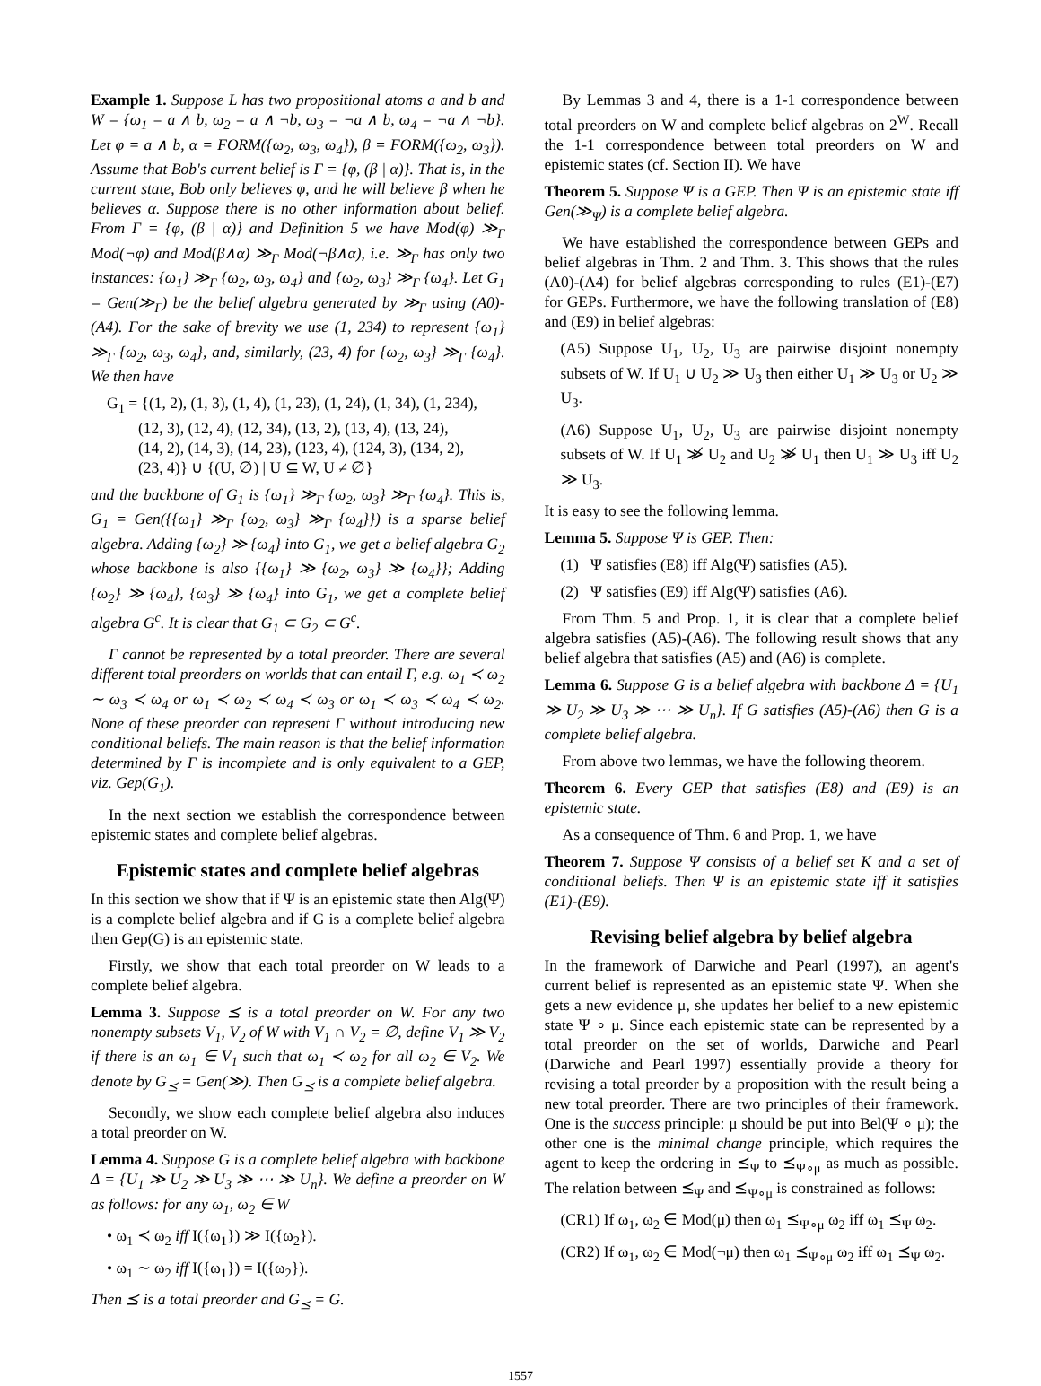Example 1. Suppose L has two propositional atoms a and b and W = {ω<sub>1</sub> = a ∧ b, ω<sub>2</sub> = a ∧ ¬b, ω<sub>3</sub> = ¬a ∧ b, ω<sub>4</sub> = ¬a ∧ ¬b}. Let φ = a ∧ b, α = FORM({ω<sub>2</sub>, ω<sub>3</sub>, ω<sub>4</sub>}), β = FORM({ω<sub>2</sub>, ω<sub>3</sub>}). Assume that Bob's current belief is Γ = {φ, (β | α)}. That is, in the current state, Bob only believes φ, and he will believe β when he believes α. Suppose there is no other information about belief. From Γ = {φ, (β | α)} and Definition 5 we have Mod(φ) ≫<sub>Γ</sub> Mod(¬φ) and Mod(β∧α) ≫<sub>Γ</sub> Mod(¬β∧α), i.e. ≫<sub>Γ</sub> has only two instances: {ω<sub>1</sub>} ≫<sub>Γ</sub> {ω<sub>2</sub>, ω<sub>3</sub>, ω<sub>4</sub>} and {ω<sub>2</sub>, ω<sub>3</sub>} ≫<sub>Γ</sub> {ω<sub>4</sub>}. Let G<sub>1</sub> = Gen(≫<sub>Γ</sub>) be the belief algebra generated by ≫<sub>Γ</sub> using (A0)-(A4). For the sake of brevity we use (1, 234) to represent {ω<sub>1</sub>} ≫<sub>Γ</sub> {ω<sub>2</sub>, ω<sub>3</sub>, ω<sub>4</sub>}, and, similarly, (23, 4) for {ω<sub>2</sub>, ω<sub>3</sub>} ≫<sub>Γ</sub> {ω<sub>4</sub>}. We then have
G<sub>1</sub> = {(1, 2), (1, 3), (1, 4), (1, 23), (1, 24), (1, 34), (1, 234),
(12, 3), (12, 4), (12, 34), (13, 2), (13, 4), (13, 24),
(14, 2), (14, 3), (14, 23), (123, 4), (124, 3), (134, 2),
(23, 4)} ∪ {(U, ∅) | U ⊆ W, U ≠ ∅}
and the backbone of G<sub>1</sub> is {ω<sub>1</sub>} ≫<sub>Γ</sub> {ω<sub>2</sub>, ω<sub>3</sub>} ≫<sub>Γ</sub> {ω<sub>4</sub>}. This is, G<sub>1</sub> = Gen({{ω<sub>1</sub>} ≫<sub>Γ</sub> {ω<sub>2</sub>, ω<sub>3</sub>} ≫<sub>Γ</sub> {ω<sub>4</sub>}}) is a sparse belief algebra. Adding {ω<sub>2</sub>} ≫ {ω<sub>4</sub>} into G<sub>1</sub>, we get a belief algebra G<sub>2</sub> whose backbone is also {{ω<sub>1</sub>} ≫ {ω<sub>2</sub>, ω<sub>3</sub>} ≫ {ω<sub>4</sub>}}; Adding {ω<sub>2</sub>} ≫ {ω<sub>4</sub>}, {ω<sub>3</sub>} ≫ {ω<sub>4</sub>} into G<sub>1</sub>, we get a complete belief algebra G<sup>c</sup>. It is clear that G<sub>1</sub> ⊂ G<sub>2</sub> ⊂ G<sup>c</sup>.
Γ cannot be represented by a total preorder. There are several different total preorders on worlds that can entail Γ, e.g. ω<sub>1</sub> ≺ ω<sub>2</sub> ∼ ω<sub>3</sub> ≺ ω<sub>4</sub> or ω<sub>1</sub> ≺ ω<sub>2</sub> ≺ ω<sub>4</sub> ≺ ω<sub>3</sub> or ω<sub>1</sub> ≺ ω<sub>3</sub> ≺ ω<sub>4</sub> ≺ ω<sub>2</sub>. None of these preorder can represent Γ without introducing new conditional beliefs. The main reason is that the belief information determined by Γ is incomplete and is only equivalent to a GEP, viz. Gep(G<sub>1</sub>).
In the next section we establish the correspondence between epistemic states and complete belief algebras.
Epistemic states and complete belief algebras
In this section we show that if Ψ is an epistemic state then Alg(Ψ) is a complete belief algebra and if G is a complete belief algebra then Gep(G) is an epistemic state.
Firstly, we show that each total preorder on W leads to a complete belief algebra.
Lemma 3. Suppose ⪯ is a total preorder on W. For any two nonempty subsets V<sub>1</sub>, V<sub>2</sub> of W with V<sub>1</sub> ∩ V<sub>2</sub> = ∅, define V<sub>1</sub> ≫ V<sub>2</sub> if there is an ω<sub>1</sub> ∈ V<sub>1</sub> such that ω<sub>1</sub> ≺ ω<sub>2</sub> for all ω<sub>2</sub> ∈ V<sub>2</sub>. We denote by G<sub>⪯</sub> = Gen(≫). Then G<sub>⪯</sub> is a complete belief algebra.
Secondly, we show each complete belief algebra also induces a total preorder on W.
Lemma 4. Suppose G is a complete belief algebra with backbone Δ = {U<sub>1</sub> ≫ U<sub>2</sub> ≫ U<sub>3</sub> ≫ ⋯ ≫ U<sub>n</sub>}. We define a preorder on W as follows: for any ω<sub>1</sub>, ω<sub>2</sub> ∈ W
• ω<sub>1</sub> ≺ ω<sub>2</sub> iff I({ω<sub>1</sub>}) ≫ I({ω<sub>2</sub>}).
• ω<sub>1</sub> ∼ ω<sub>2</sub> iff I({ω<sub>1</sub>}) = I({ω<sub>2</sub>}).
Then ⪯ is a total preorder and G<sub>⪯</sub> = G.
By Lemmas 3 and 4, there is a 1-1 correspondence between total preorders on W and complete belief algebras on 2<sup>W</sup>. Recall the 1-1 correspondence between total preorders on W and epistemic states (cf. Section II). We have
Theorem 5. Suppose Ψ is a GEP. Then Ψ is an epistemic state iff Gen(≫<sub>Ψ</sub>) is a complete belief algebra.
We have established the correspondence between GEPs and belief algebras in Thm. 2 and Thm. 3. This shows that the rules (A0)-(A4) for belief algebras corresponding to rules (E1)-(E7) for GEPs. Furthermore, we have the following translation of (E8) and (E9) in belief algebras:
(A5) Suppose U<sub>1</sub>, U<sub>2</sub>, U<sub>3</sub> are pairwise disjoint nonempty subsets of W. If U<sub>1</sub> ∪ U<sub>2</sub> ≫ U<sub>3</sub> then either U<sub>1</sub> ≫ U<sub>3</sub> or U<sub>2</sub> ≫ U<sub>3</sub>.
(A6) Suppose U<sub>1</sub>, U<sub>2</sub>, U<sub>3</sub> are pairwise disjoint nonempty subsets of W. If U<sub>1</sub> ≫̸ U<sub>2</sub> and U<sub>2</sub> ≫̸ U<sub>1</sub> then U<sub>1</sub> ≫ U<sub>3</sub> iff U<sub>2</sub> ≫ U<sub>3</sub>.
It is easy to see the following lemma.
Lemma 5. Suppose Ψ is GEP. Then:
(1) Ψ satisfies (E8) iff Alg(Ψ) satisfies (A5).
(2) Ψ satisfies (E9) iff Alg(Ψ) satisfies (A6).
From Thm. 5 and Prop. 1, it is clear that a complete belief algebra satisfies (A5)-(A6). The following result shows that any belief algebra that satisfies (A5) and (A6) is complete.
Lemma 6. Suppose G is a belief algebra with backbone Δ = {U<sub>1</sub> ≫ U<sub>2</sub> ≫ U<sub>3</sub> ≫ ⋯ ≫ U<sub>n</sub>}. If G satisfies (A5)-(A6) then G is a complete belief algebra.
From above two lemmas, we have the following theorem.
Theorem 6. Every GEP that satisfies (E8) and (E9) is an epistemic state.
As a consequence of Thm. 6 and Prop. 1, we have
Theorem 7. Suppose Ψ consists of a belief set K and a set of conditional beliefs. Then Ψ is an epistemic state iff it satisfies (E1)-(E9).
Revising belief algebra by belief algebra
In the framework of Darwiche and Pearl (1997), an agent's current belief is represented as an epistemic state Ψ. When she gets a new evidence μ, she updates her belief to a new epistemic state Ψ ∘ μ. Since each epistemic state can be represented by a total preorder on the set of worlds, Darwiche and Pearl (Darwiche and Pearl 1997) essentially provide a theory for revising a total preorder by a proposition with the result being a new total preorder. There are two principles of their framework. One is the success principle: μ should be put into Bel(Ψ ∘ μ); the other one is the minimal change principle, which requires the agent to keep the ordering in ⪯<sub>Ψ</sub> to ⪯<sub>Ψ∘μ</sub> as much as possible. The relation between ⪯<sub>Ψ</sub> and ⪯<sub>Ψ∘μ</sub> is constrained as follows:
(CR1) If ω<sub>1</sub>, ω<sub>2</sub> ∈ Mod(μ) then ω<sub>1</sub> ⪯<sub>Ψ∘μ</sub> ω<sub>2</sub> iff ω<sub>1</sub> ⪯<sub>Ψ</sub> ω<sub>2</sub>.
(CR2) If ω<sub>1</sub>, ω<sub>2</sub> ∈ Mod(¬μ) then ω<sub>1</sub> ⪯<sub>Ψ∘μ</sub> ω<sub>2</sub> iff ω<sub>1</sub> ⪯<sub>Ψ</sub> ω<sub>2</sub>.
1557